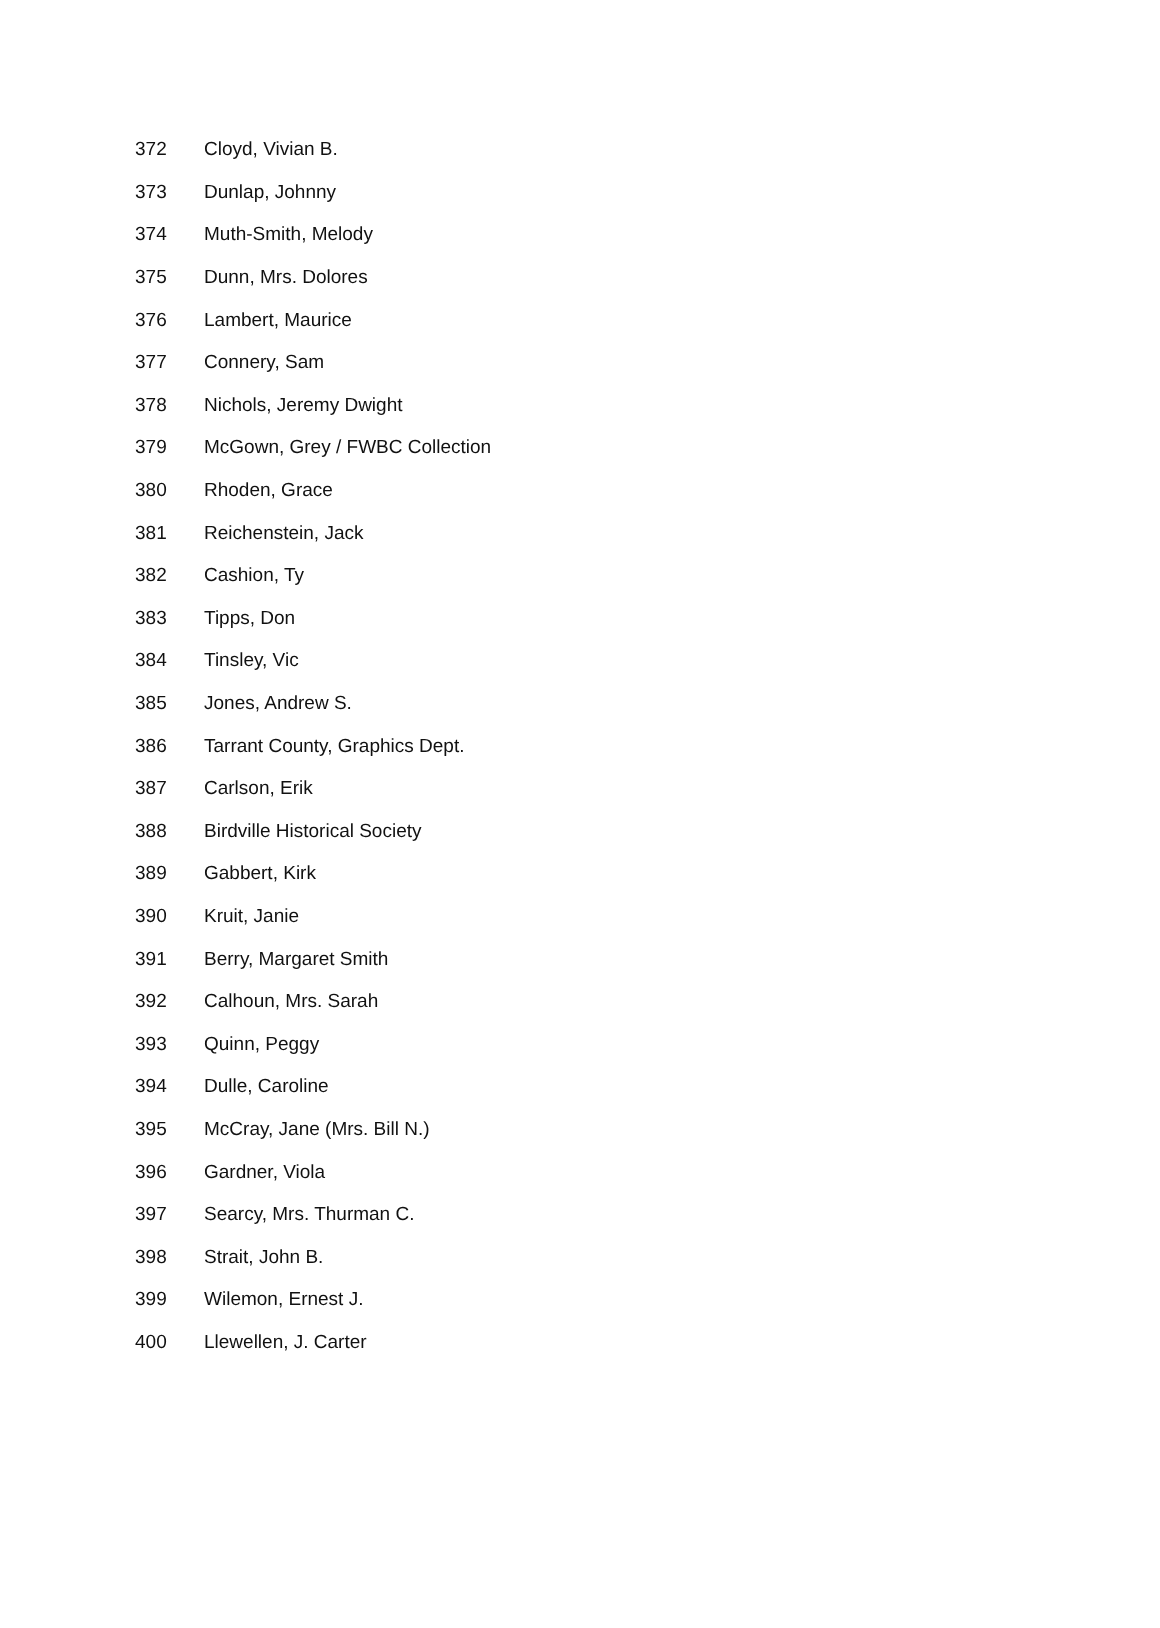| 372 | Cloyd, Vivian B. |
| 373 | Dunlap, Johnny |
| 374 | Muth-Smith, Melody |
| 375 | Dunn, Mrs. Dolores |
| 376 | Lambert, Maurice |
| 377 | Connery, Sam |
| 378 | Nichols, Jeremy Dwight |
| 379 | McGown, Grey / FWBC Collection |
| 380 | Rhoden, Grace |
| 381 | Reichenstein, Jack |
| 382 | Cashion, Ty |
| 383 | Tipps, Don |
| 384 | Tinsley, Vic |
| 385 | Jones, Andrew S. |
| 386 | Tarrant County, Graphics Dept. |
| 387 | Carlson, Erik |
| 388 | Birdville Historical Society |
| 389 | Gabbert, Kirk |
| 390 | Kruit, Janie |
| 391 | Berry, Margaret Smith |
| 392 | Calhoun, Mrs. Sarah |
| 393 | Quinn, Peggy |
| 394 | Dulle, Caroline |
| 395 | McCray, Jane (Mrs. Bill N.) |
| 396 | Gardner, Viola |
| 397 | Searcy, Mrs. Thurman C. |
| 398 | Strait, John B. |
| 399 | Wilemon, Ernest J. |
| 400 | Llewellen, J. Carter |